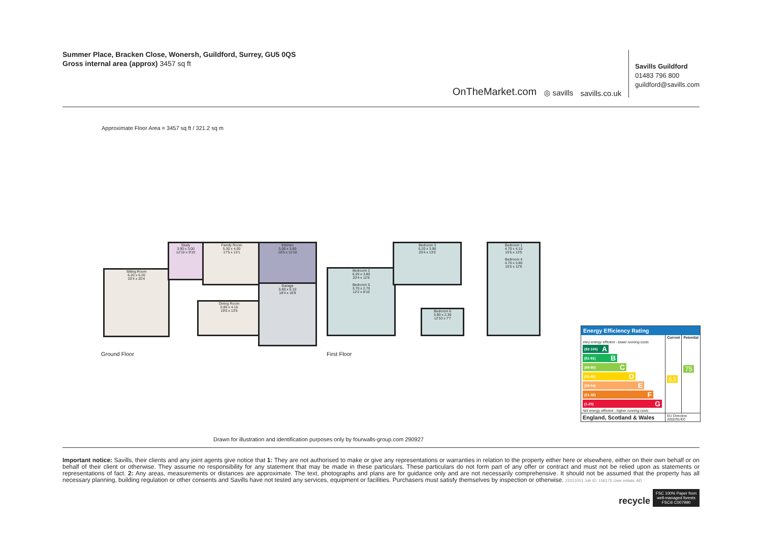Summer Place, Bracken Close, Wonersh, Guildford, Surrey, GU5 0QS
Gross internal area (approx) 3457 sq ft
OnTheMarket.com ◎ savills savills.co.uk
Savills Guildford
01483 796 800
guildford@savills.com
Approximate Floor Area = 3457 sq ft / 321.2 sq m
Sitting Room
6.20 x 6.20
20'4 x 20'4
Study
3.90 x 3.00
12'10 x 9'10
Family Room
5.30 x 4.00
17'5 x 13'1
Kitchen
5.00 x 3.60
16'5 x 11'10
Dining Room
5.80 x 4.10
19'0 x 13'5
Garage
5.60 x 5.10
18'4 x 16'9
Ground Floor
Bedroom 2
6.20 x 3.80
20'4 x 12'6
Bedroom 5
3.70 x 2.70
12'2 x 8'10
Bedroom 3
6.20 x 3.96
20'4 x 13'0
Bedroom 6
3.90 x 2.30
12'10 x 7'7
Bedroom 1
4.70 x 4.10
15'5 x 13'5
Bedroom 4
4.70 x 3.80
15'5 x 12'6
First Floor
Drawn for illustration and identification purposes only by fourwalls-group.com 290927
Energy Efficiency Rating
| | Current | Potential |
| --- | --- | --- |
| Very energy efficient - lower running costs (92-100) A (81-91) B (69-80) C (55-68) D (39-54) E (21-38) F (1-20) G Not energy efficient - higher running costs | 63 | 75 |
| England, Scotland & Wales | EU Directive 2002/91/EC | |
Important notice: Savills, their clients and any joint agents give notice that 1: They are not authorised to make or give any representations or warranties in relation to the property either here or elsewhere, either on their own behalf or on behalf of their client or otherwise. They assume no responsibility for any statement that may be made in these particulars. These particulars do not form part of any offer or contract and must not be relied upon as statements or representations of fact. 2: Any areas, measurements or distances are approximate. The text, photographs and plans are for guidance only and are not necessarily comprehensive. It should not be assumed that the property has all necessary planning, building regulation or other consents and Savills have not tested any services, equipment or facilities. Purchasers must satisfy themselves by inspection or otherwise. 22021001 Job ID: 156175 User initials: AD
recycle FSC 100% Paper from well-managed forests FSC® C007990